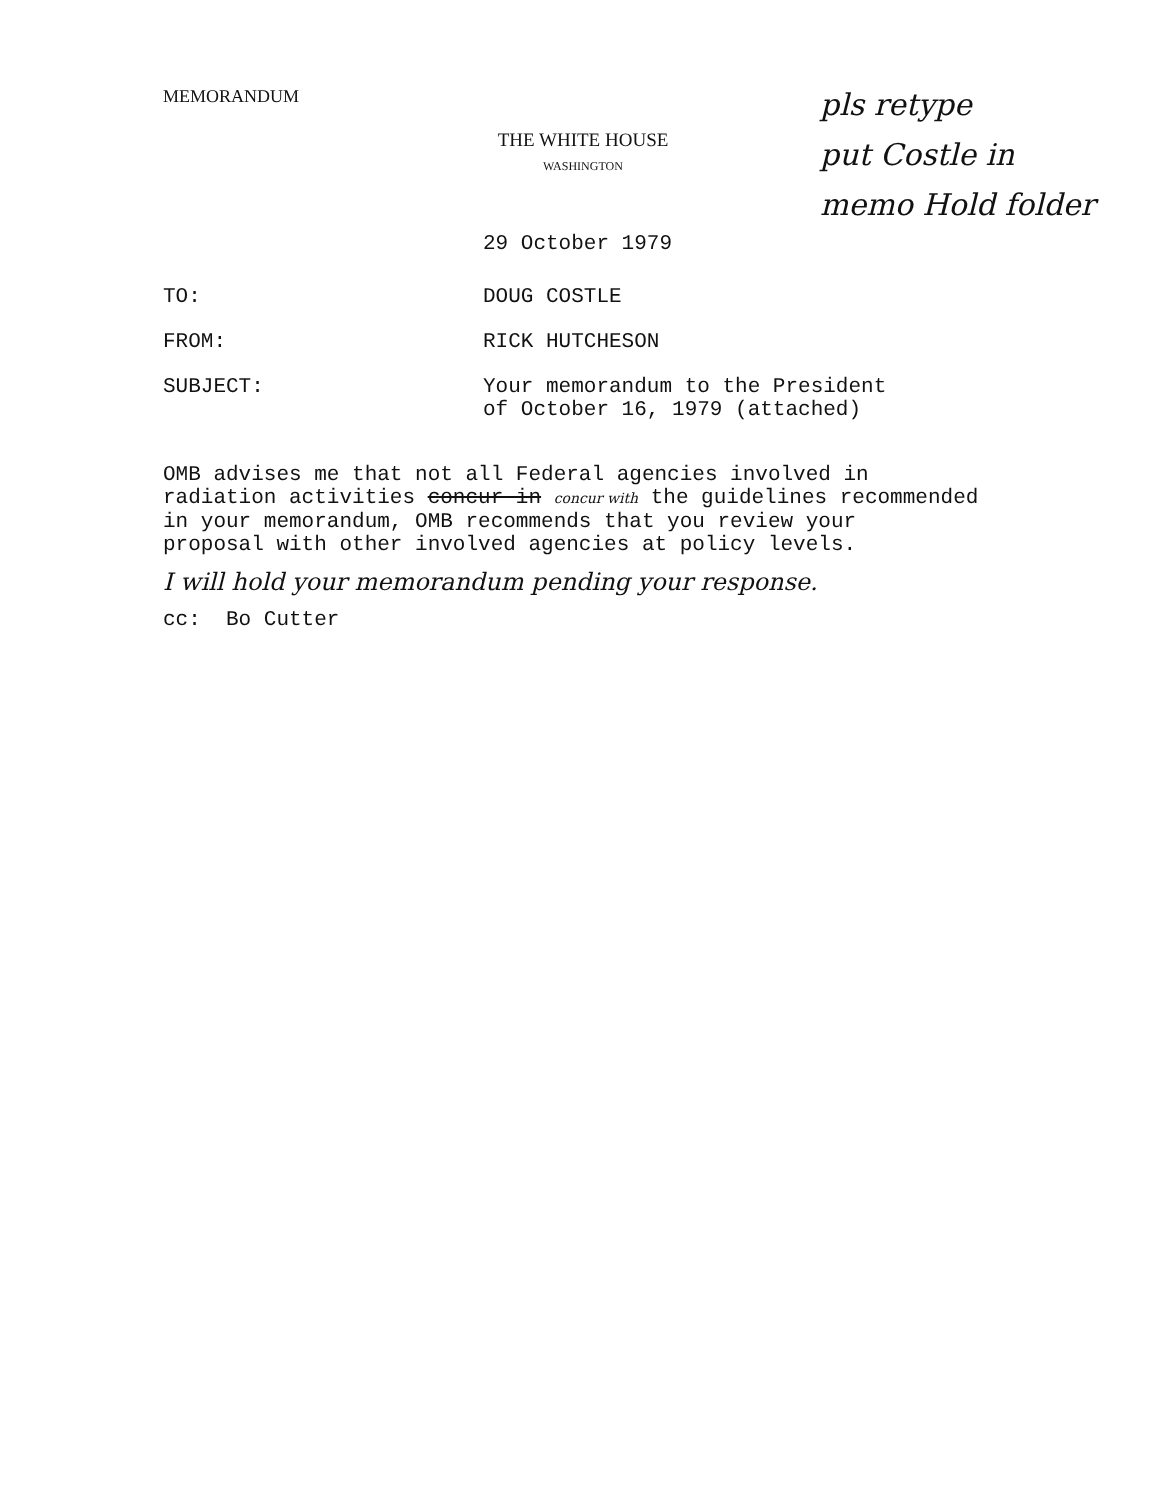MEMORANDUM
THE WHITE HOUSE
WASHINGTON
29 October 1979
| TO: | DOUG COSTLE |
| FROM: | RICK HUTCHESON |
| SUBJECT: | Your memorandum to the President of October 16, 1979 (attached) |
OMB advises me that not all Federal agencies involved in
radiation activities concur in concur with the guidelines recommended
in your memorandum, OMB recommends that you review your
proposal with other involved agencies at policy levels.
I will hold your memorandum pending your response.
cc: Bo Cutter
pls retype
put Costle in
memo Hold folder